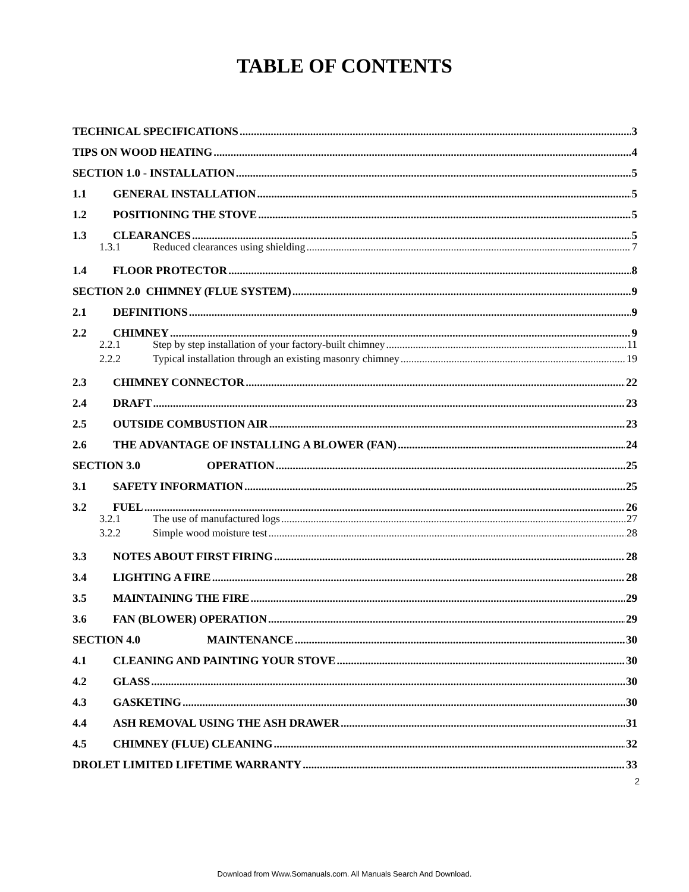TABLE OF CONTENTS
TECHNICAL SPECIFICATIONS 3
TIPS ON WOOD HEATING 4
SECTION 1.0 - INSTALLATION 5
1.1 GENERAL INSTALLATION 5
1.2 POSITIONING THE STOVE 5
1.3 CLEARANCES 5
1.3.1 Reduced clearances using shielding 7
1.4 FLOOR PROTECTOR 8
SECTION 2.0 CHIMNEY (FLUE SYSTEM) 9
2.1 DEFINITIONS 9
2.2 CHIMNEY 9
2.2.1 Step by step installation of your factory-built chimney 11
2.2.2 Typical installation through an existing masonry chimney 19
2.3 CHIMNEY CONNECTOR 22
2.4 DRAFT 23
2.5 OUTSIDE COMBUSTION AIR 23
2.6 THE ADVANTAGE OF INSTALLING A BLOWER (FAN) 24
SECTION 3.0 OPERATION 25
3.1 SAFETY INFORMATION 25
3.2 FUEL 26
3.2.1 The use of manufactured logs 27
3.2.2 Simple wood moisture test 28
3.3 NOTES ABOUT FIRST FIRING 28
3.4 LIGHTING A FIRE 28
3.5 MAINTAINING THE FIRE 29
3.6 FAN (BLOWER) OPERATION 29
SECTION 4.0 MAINTENANCE 30
4.1 CLEANING AND PAINTING YOUR STOVE 30
4.2 GLASS 30
4.3 GASKETING 30
4.4 ASH REMOVAL USING THE ASH DRAWER 31
4.5 CHIMNEY (FLUE) CLEANING 32
DROLET LIMITED LIFETIME WARRANTY 33
2
Download from Www.Somanuals.com. All Manuals Search And Download.